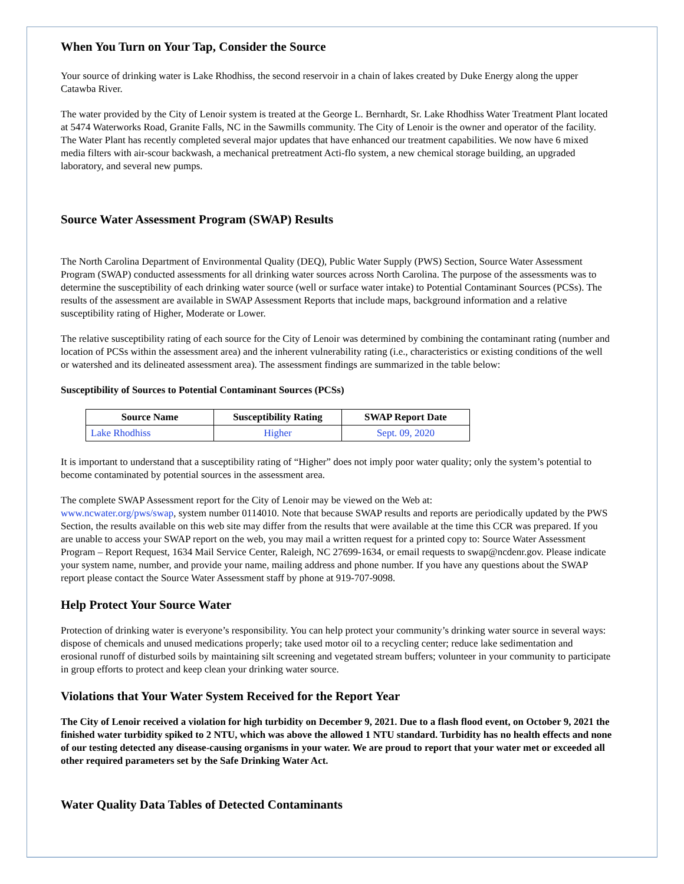When You Turn on Your Tap, Consider the Source
Your source of drinking water is Lake Rhodhiss, the second reservoir in a chain of lakes created by Duke Energy along the upper Catawba River.
The water provided by the City of Lenoir system is treated at the George L. Bernhardt, Sr. Lake Rhodhiss Water Treatment Plant located at 5474 Waterworks Road, Granite Falls, NC in the Sawmills community. The City of Lenoir is the owner and operator of the facility. The Water Plant has recently completed several major updates that have enhanced our treatment capabilities. We now have 6 mixed media filters with air-scour backwash, a mechanical pretreatment Acti-flo system, a new chemical storage building, an upgraded laboratory, and several new pumps.
Source Water Assessment Program (SWAP) Results
The North Carolina Department of Environmental Quality (DEQ), Public Water Supply (PWS) Section, Source Water Assessment Program (SWAP) conducted assessments for all drinking water sources across North Carolina. The purpose of the assessments was to determine the susceptibility of each drinking water source (well or surface water intake) to Potential Contaminant Sources (PCSs). The results of the assessment are available in SWAP Assessment Reports that include maps, background information and a relative susceptibility rating of Higher, Moderate or Lower.
The relative susceptibility rating of each source for the City of Lenoir was determined by combining the contaminant rating (number and location of PCSs within the assessment area) and the inherent vulnerability rating (i.e., characteristics or existing conditions of the well or watershed and its delineated assessment area). The assessment findings are summarized in the table below:
Susceptibility of Sources to Potential Contaminant Sources (PCSs)
| Source Name | Susceptibility Rating | SWAP Report Date |
| --- | --- | --- |
| Lake Rhodhiss | Higher | Sept. 09, 2020 |
It is important to understand that a susceptibility rating of “Higher” does not imply poor water quality; only the system’s potential to become contaminated by potential sources in the assessment area.
The complete SWAP Assessment report for the City of Lenoir may be viewed on the Web at:
www.ncwater.org/pws/swap, system number 0114010. Note that because SWAP results and reports are periodically updated by the PWS Section, the results available on this web site may differ from the results that were available at the time this CCR was prepared. If you are unable to access your SWAP report on the web, you may mail a written request for a printed copy to: Source Water Assessment Program – Report Request, 1634 Mail Service Center, Raleigh, NC 27699-1634, or email requests to swap@ncdenr.gov. Please indicate your system name, number, and provide your name, mailing address and phone number. If you have any questions about the SWAP report please contact the Source Water Assessment staff by phone at 919-707-9098.
Help Protect Your Source Water
Protection of drinking water is everyone’s responsibility. You can help protect your community’s drinking water source in several ways: dispose of chemicals and unused medications properly; take used motor oil to a recycling center; reduce lake sedimentation and erosional runoff of disturbed soils by maintaining silt screening and vegetated stream buffers; volunteer in your community to participate in group efforts to protect and keep clean your drinking water source.
Violations that Your Water System Received for the Report Year
The City of Lenoir received a violation for high turbidity on December 9, 2021. Due to a flash flood event, on October 9, 2021 the finished water turbidity spiked to 2 NTU, which was above the allowed 1 NTU standard. Turbidity has no health effects and none of our testing detected any disease-causing organisms in your water. We are proud to report that your water met or exceeded all other required parameters set by the Safe Drinking Water Act.
Water Quality Data Tables of Detected Contaminants